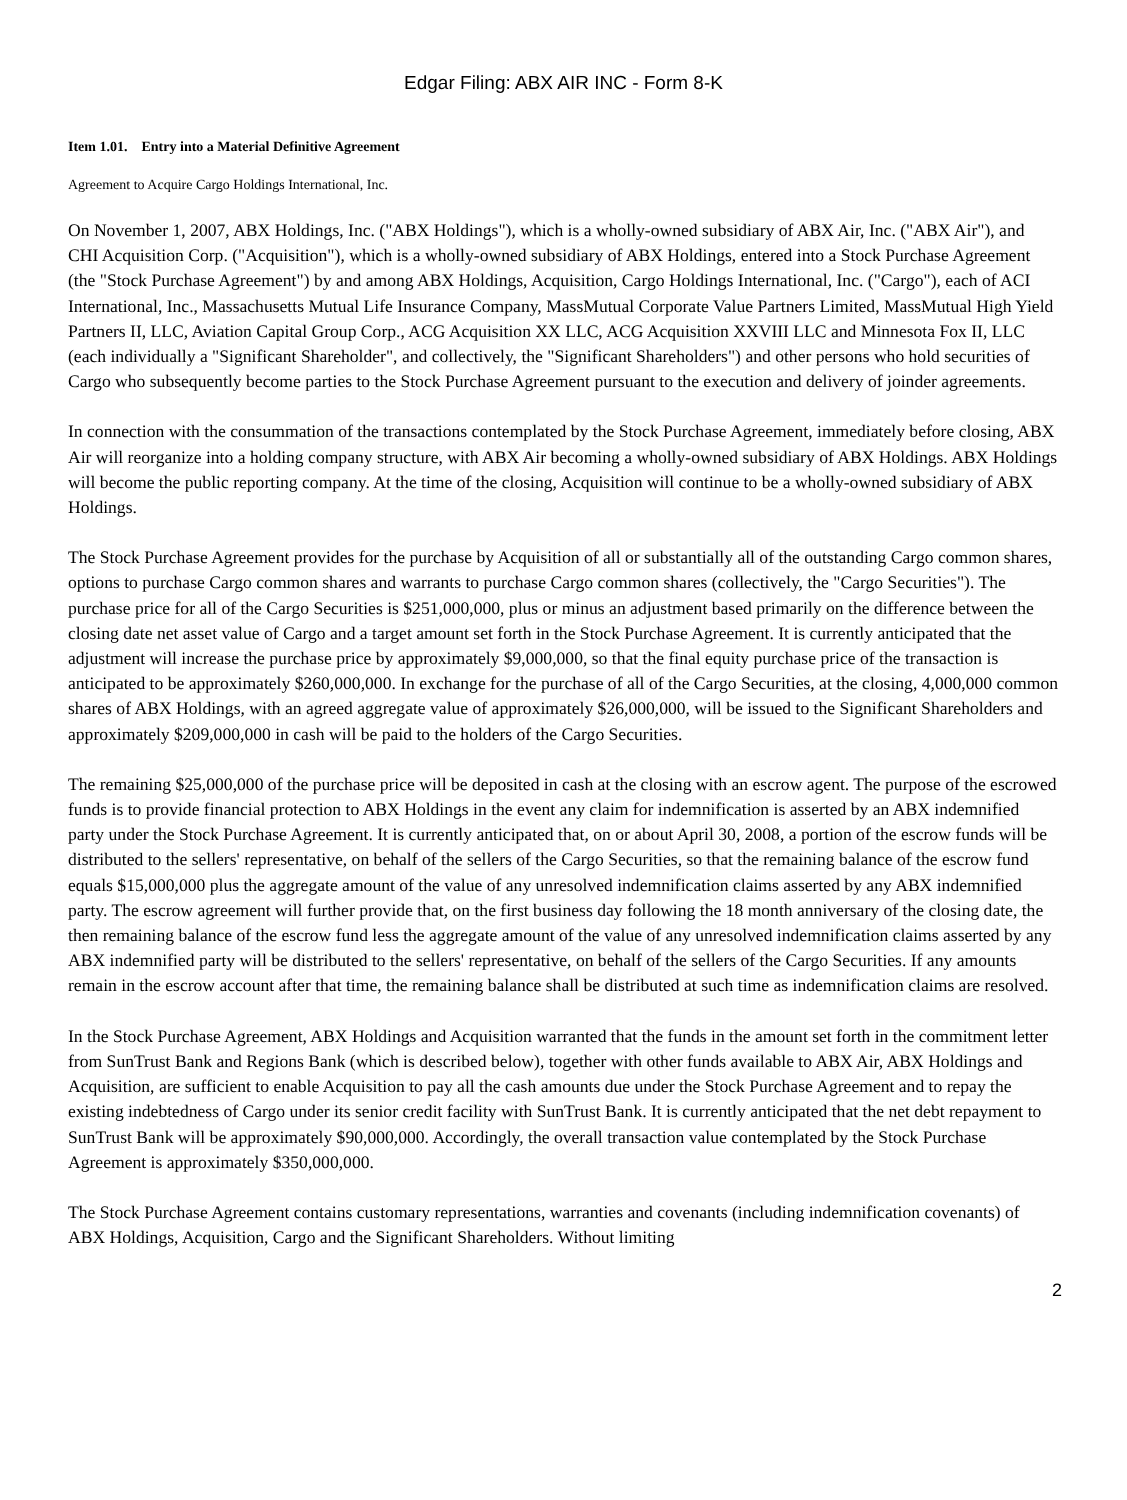Edgar Filing: ABX AIR INC - Form 8-K
Item 1.01. Entry into a Material Definitive Agreement
Agreement to Acquire Cargo Holdings International, Inc.
On November 1, 2007, ABX Holdings, Inc. ("ABX Holdings"), which is a wholly-owned subsidiary of ABX Air, Inc. ("ABX Air"), and CHI Acquisition Corp. ("Acquisition"), which is a wholly-owned subsidiary of ABX Holdings, entered into a Stock Purchase Agreement (the "Stock Purchase Agreement") by and among ABX Holdings, Acquisition, Cargo Holdings International, Inc. ("Cargo"), each of ACI International, Inc., Massachusetts Mutual Life Insurance Company, MassMutual Corporate Value Partners Limited, MassMutual High Yield Partners II, LLC, Aviation Capital Group Corp., ACG Acquisition XX LLC, ACG Acquisition XXVIII LLC and Minnesota Fox II, LLC (each individually a "Significant Shareholder", and collectively, the "Significant Shareholders") and other persons who hold securities of Cargo who subsequently become parties to the Stock Purchase Agreement pursuant to the execution and delivery of joinder agreements.
In connection with the consummation of the transactions contemplated by the Stock Purchase Agreement, immediately before closing, ABX Air will reorganize into a holding company structure, with ABX Air becoming a wholly-owned subsidiary of ABX Holdings. ABX Holdings will become the public reporting company. At the time of the closing, Acquisition will continue to be a wholly-owned subsidiary of ABX Holdings.
The Stock Purchase Agreement provides for the purchase by Acquisition of all or substantially all of the outstanding Cargo common shares, options to purchase Cargo common shares and warrants to purchase Cargo common shares (collectively, the "Cargo Securities"). The purchase price for all of the Cargo Securities is $251,000,000, plus or minus an adjustment based primarily on the difference between the closing date net asset value of Cargo and a target amount set forth in the Stock Purchase Agreement. It is currently anticipated that the adjustment will increase the purchase price by approximately $9,000,000, so that the final equity purchase price of the transaction is anticipated to be approximately $260,000,000. In exchange for the purchase of all of the Cargo Securities, at the closing, 4,000,000 common shares of ABX Holdings, with an agreed aggregate value of approximately $26,000,000, will be issued to the Significant Shareholders and approximately $209,000,000 in cash will be paid to the holders of the Cargo Securities.
The remaining $25,000,000 of the purchase price will be deposited in cash at the closing with an escrow agent. The purpose of the escrowed funds is to provide financial protection to ABX Holdings in the event any claim for indemnification is asserted by an ABX indemnified party under the Stock Purchase Agreement. It is currently anticipated that, on or about April 30, 2008, a portion of the escrow funds will be distributed to the sellers' representative, on behalf of the sellers of the Cargo Securities, so that the remaining balance of the escrow fund equals $15,000,000 plus the aggregate amount of the value of any unresolved indemnification claims asserted by any ABX indemnified party. The escrow agreement will further provide that, on the first business day following the 18 month anniversary of the closing date, the then remaining balance of the escrow fund less the aggregate amount of the value of any unresolved indemnification claims asserted by any ABX indemnified party will be distributed to the sellers' representative, on behalf of the sellers of the Cargo Securities. If any amounts remain in the escrow account after that time, the remaining balance shall be distributed at such time as indemnification claims are resolved.
In the Stock Purchase Agreement, ABX Holdings and Acquisition warranted that the funds in the amount set forth in the commitment letter from SunTrust Bank and Regions Bank (which is described below), together with other funds available to ABX Air, ABX Holdings and Acquisition, are sufficient to enable Acquisition to pay all the cash amounts due under the Stock Purchase Agreement and to repay the existing indebtedness of Cargo under its senior credit facility with SunTrust Bank. It is currently anticipated that the net debt repayment to SunTrust Bank will be approximately $90,000,000. Accordingly, the overall transaction value contemplated by the Stock Purchase Agreement is approximately $350,000,000.
The Stock Purchase Agreement contains customary representations, warranties and covenants (including indemnification covenants) of ABX Holdings, Acquisition, Cargo and the Significant Shareholders. Without limiting
2